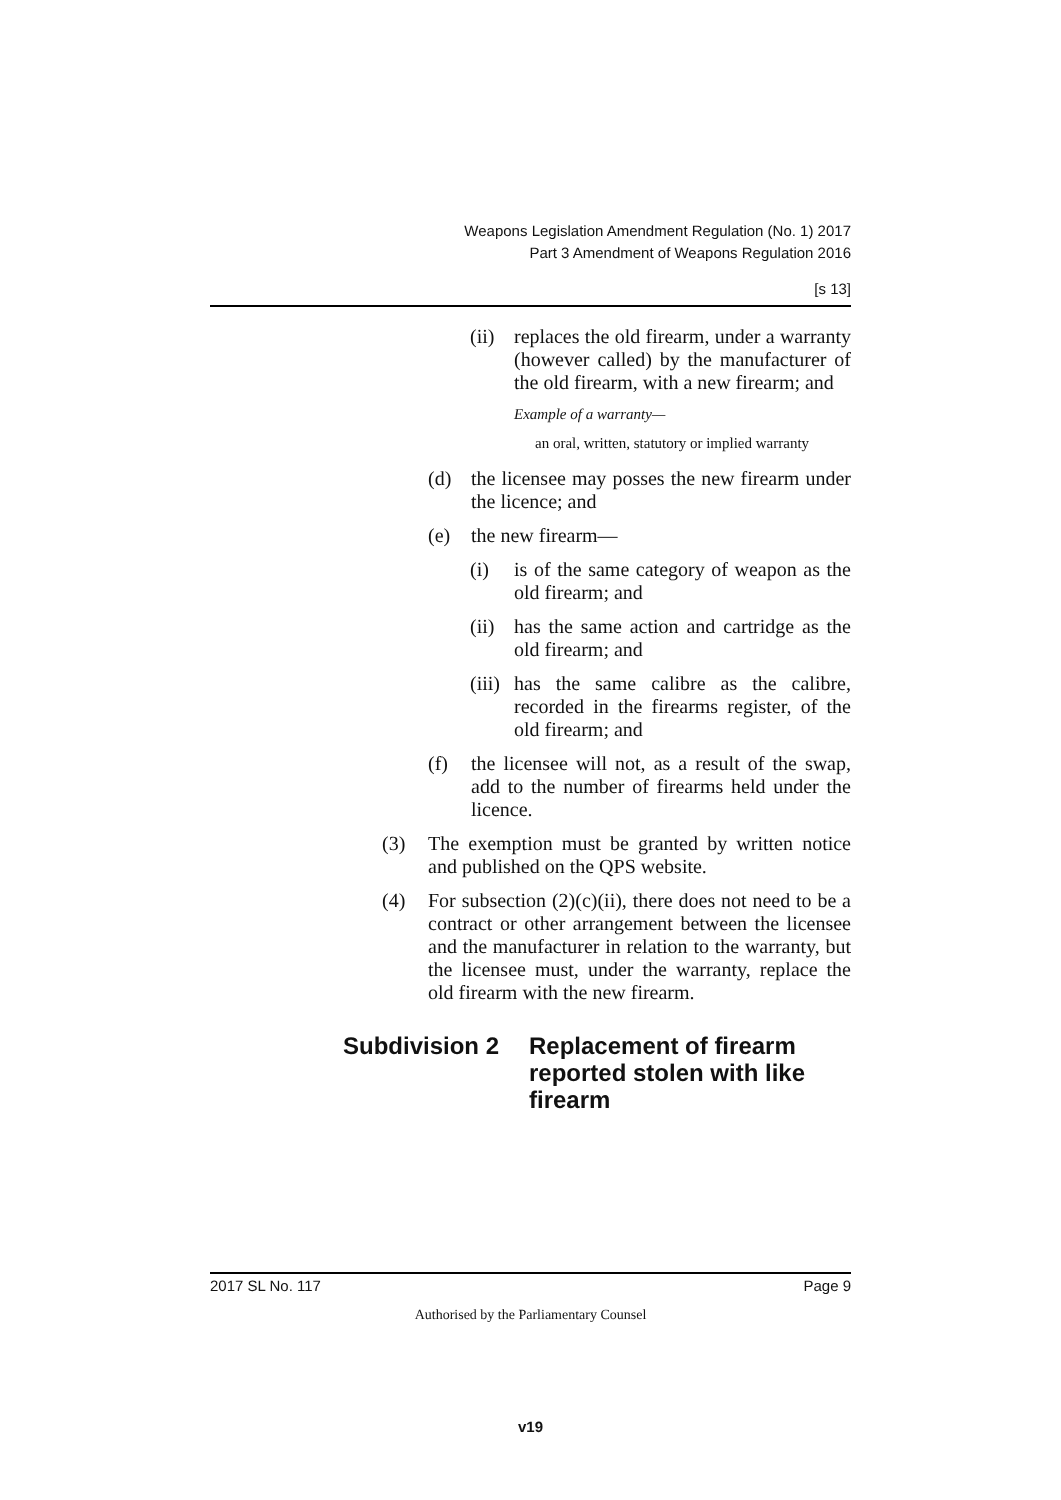Weapons Legislation Amendment Regulation (No. 1) 2017
Part 3 Amendment of Weapons Regulation 2016
[s 13]
(ii) replaces the old firearm, under a warranty (however called) by the manufacturer of the old firearm, with a new firearm; and
Example of a warranty—
an oral, written, statutory or implied warranty
(d) the licensee may posses the new firearm under the licence; and
(e) the new firearm—
(i) is of the same category of weapon as the old firearm; and
(ii) has the same action and cartridge as the old firearm; and
(iii) has the same calibre as the calibre, recorded in the firearms register, of the old firearm; and
(f) the licensee will not, as a result of the swap, add to the number of firearms held under the licence.
(3) The exemption must be granted by written notice and published on the QPS website.
(4) For subsection (2)(c)(ii), there does not need to be a contract or other arrangement between the licensee and the manufacturer in relation to the warranty, but the licensee must, under the warranty, replace the old firearm with the new firearm.
Subdivision 2 Replacement of firearm reported stolen with like firearm
2017 SL No. 117 Page 9
Authorised by the Parliamentary Counsel
v19